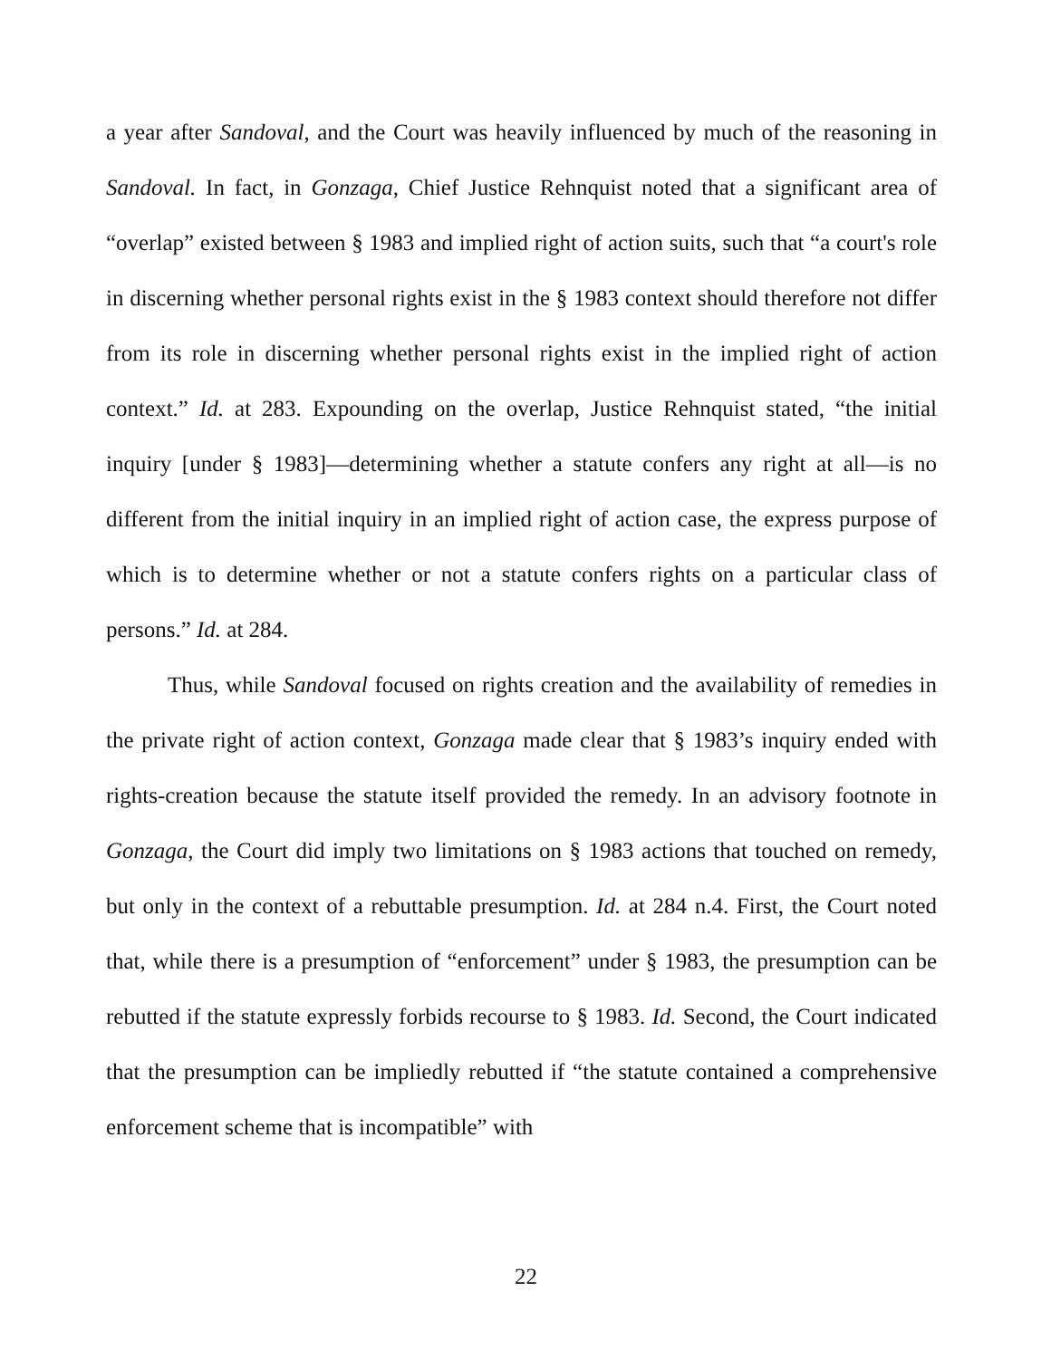a year after Sandoval, and the Court was heavily influenced by much of the reasoning in Sandoval. In fact, in Gonzaga, Chief Justice Rehnquist noted that a significant area of “overlap” existed between § 1983 and implied right of action suits, such that “a court's role in discerning whether personal rights exist in the § 1983 context should therefore not differ from its role in discerning whether personal rights exist in the implied right of action context.” Id. at 283. Expounding on the overlap, Justice Rehnquist stated, “the initial inquiry [under § 1983]—determining whether a statute confers any right at all—is no different from the initial inquiry in an implied right of action case, the express purpose of which is to determine whether or not a statute confers rights on a particular class of persons.” Id. at 284.
Thus, while Sandoval focused on rights creation and the availability of remedies in the private right of action context, Gonzaga made clear that § 1983’s inquiry ended with rights-creation because the statute itself provided the remedy. In an advisory footnote in Gonzaga, the Court did imply two limitations on § 1983 actions that touched on remedy, but only in the context of a rebuttable presumption. Id. at 284 n.4. First, the Court noted that, while there is a presumption of “enforcement” under § 1983, the presumption can be rebutted if the statute expressly forbids recourse to § 1983. Id. Second, the Court indicated that the presumption can be impliedly rebutted if “the statute contained a comprehensive enforcement scheme that is incompatible” with
22